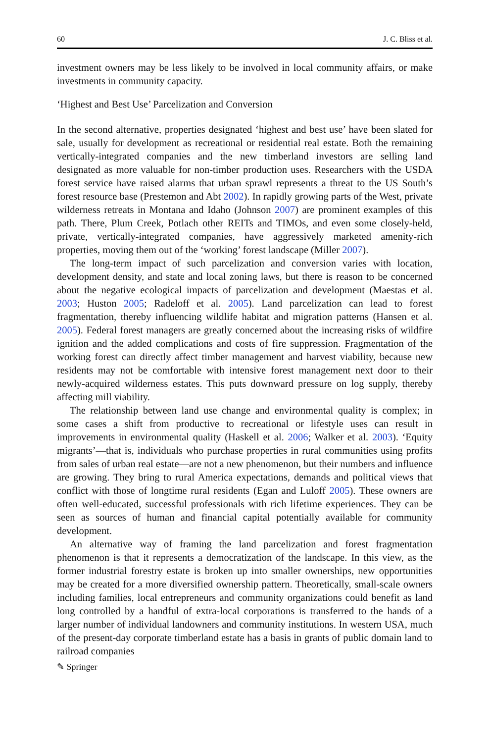60 J. C. Bliss et al.
investment owners may be less likely to be involved in local community affairs, or make investments in community capacity.
‘Highest and Best Use’ Parcelization and Conversion
In the second alternative, properties designated ‘highest and best use’ have been slated for sale, usually for development as recreational or residential real estate. Both the remaining vertically-integrated companies and the new timberland investors are selling land designated as more valuable for non-timber production uses. Researchers with the USDA forest service have raised alarms that urban sprawl represents a threat to the US South’s forest resource base (Prestemon and Abt 2002). In rapidly growing parts of the West, private wilderness retreats in Montana and Idaho (Johnson 2007) are prominent examples of this path. There, Plum Creek, Potlach other REITs and TIMOs, and even some closely-held, private, vertically-integrated companies, have aggressively marketed amenity-rich properties, moving them out of the ‘working’ forest landscape (Miller 2007).
The long-term impact of such parcelization and conversion varies with location, development density, and state and local zoning laws, but there is reason to be concerned about the negative ecological impacts of parcelization and development (Maestas et al. 2003; Huston 2005; Radeloff et al. 2005). Land parcelization can lead to forest fragmentation, thereby influencing wildlife habitat and migration patterns (Hansen et al. 2005). Federal forest managers are greatly concerned about the increasing risks of wildfire ignition and the added complications and costs of fire suppression. Fragmentation of the working forest can directly affect timber management and harvest viability, because new residents may not be comfortable with intensive forest management next door to their newly-acquired wilderness estates. This puts downward pressure on log supply, thereby affecting mill viability.
The relationship between land use change and environmental quality is complex; in some cases a shift from productive to recreational or lifestyle uses can result in improvements in environmental quality (Haskell et al. 2006; Walker et al. 2003). ‘Equity migrants’—that is, individuals who purchase properties in rural communities using profits from sales of urban real estate—are not a new phenomenon, but their numbers and influence are growing. They bring to rural America expectations, demands and political views that conflict with those of longtime rural residents (Egan and Luloff 2005). These owners are often well-educated, successful professionals with rich lifetime experiences. They can be seen as sources of human and financial capital potentially available for community development.
An alternative way of framing the land parcelization and forest fragmentation phenomenon is that it represents a democratization of the landscape. In this view, as the former industrial forestry estate is broken up into smaller ownerships, new opportunities may be created for a more diversified ownership pattern. Theoretically, small-scale owners including families, local entrepreneurs and community organizations could benefit as land long controlled by a handful of extra-local corporations is transferred to the hands of a larger number of individual landowners and community institutions. In western USA, much of the present-day corporate timberland estate has a basis in grants of public domain land to railroad companies
✎ Springer